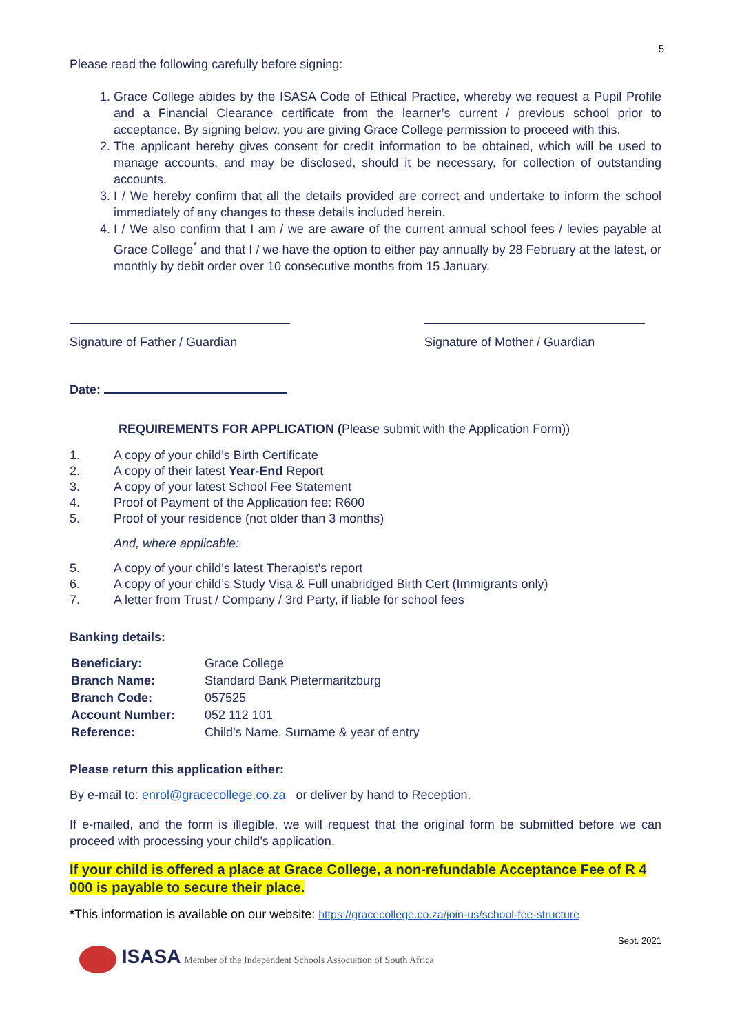5
Please read the following carefully before signing:
1. Grace College abides by the ISASA Code of Ethical Practice, whereby we request a Pupil Profile and a Financial Clearance certificate from the learner’s current / previous school prior to acceptance. By signing below, you are giving Grace College permission to proceed with this.
2. The applicant hereby gives consent for credit information to be obtained, which will be used to manage accounts, and may be disclosed, should it be necessary, for collection of outstanding accounts.
3. I / We hereby confirm that all the details provided are correct and undertake to inform the school immediately of any changes to these details included herein.
4. I / We also confirm that I am / we are aware of the current annual school fees / levies payable at Grace College<sup>*</sup> and that I / we have the option to either pay annually by 28 February at the latest, or monthly by debit order over 10 consecutive months from 15 January.
Signature of Father / Guardian
Signature of Mother / Guardian
Date:
REQUIREMENTS FOR APPLICATION (Please submit with the Application Form))
| 1. | A copy of your child’s Birth Certificate |
| 2. | A copy of their latest Year-End Report |
| 3. | A copy of your latest School Fee Statement |
| 4. | Proof of Payment of the Application fee: R600 |
| 5. | Proof of your residence (not older than 3 months) |
And, where applicable:
| 5. | A copy of your child’s latest Therapist’s report |
| 6. | A copy of your child’s Study Visa & Full unabridged Birth Cert (Immigrants only) |
| 7. | A letter from Trust / Company / 3rd Party, if liable for school fees |
Banking details:
| Beneficiary: | Grace College |
| Branch Name: | Standard Bank Pietermaritzburg |
| Branch Code: | 057525 |
| Account Number: | 052 112 101 |
| Reference: | Child’s Name, Surname & year of entry |
Please return this application either:
By e-mail to: enrol@gracecollege.co.za or deliver by hand to Reception.
If e-mailed, and the form is illegible, we will request that the original form be submitted before we can proceed with processing your child’s application.
If your child is offered a place at Grace College, a non-refundable Acceptance Fee of R 4 000 is payable to secure their place.
*This information is available on our website: https://gracecollege.co.za/join-us/school-fee-structure
Sept. 2021
ISASA Member of the Independent Schools Association of South Africa